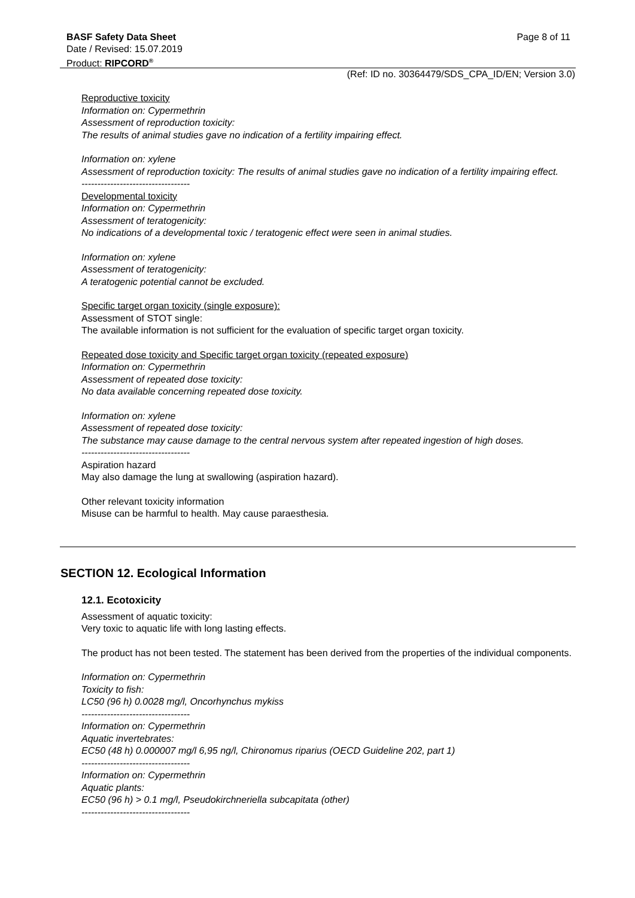BASF Safety Data Sheet Page 8 of 11
Date / Revised: 15.07.2019
Product: RIPCORD<sup>®</sup>
(Ref: ID no. 30364479/SDS_CPA_ID/EN; Version 3.0)
Reproductive toxicity
Information on: Cypermethrin
Assessment of reproduction toxicity:
The results of animal studies gave no indication of a fertility impairing effect.
Information on: xylene
Assessment of reproduction toxicity: The results of animal studies gave no indication of a fertility impairing effect.
----------------------------------
Developmental toxicity
Information on: Cypermethrin
Assessment of teratogenicity:
No indications of a developmental toxic / teratogenic effect were seen in animal studies.
Information on: xylene
Assessment of teratogenicity:
A teratogenic potential cannot be excluded.
Specific target organ toxicity (single exposure):
Assessment of STOT single:
The available information is not sufficient for the evaluation of specific target organ toxicity.
Repeated dose toxicity and Specific target organ toxicity (repeated exposure)
Information on: Cypermethrin
Assessment of repeated dose toxicity:
No data available concerning repeated dose toxicity.
Information on: xylene
Assessment of repeated dose toxicity:
The substance may cause damage to the central nervous system after repeated ingestion of high doses.
----------------------------------
Aspiration hazard
May also damage the lung at swallowing (aspiration hazard).
Other relevant toxicity information
Misuse can be harmful to health. May cause paraesthesia.
SECTION 12. Ecological Information
12.1. Ecotoxicity
Assessment of aquatic toxicity:
Very toxic to aquatic life with long lasting effects.
The product has not been tested. The statement has been derived from the properties of the individual components.
Information on: Cypermethrin
Toxicity to fish:
LC50 (96 h) 0.0028 mg/l, Oncorhynchus mykiss
----------------------------------
Information on: Cypermethrin
Aquatic invertebrates:
EC50 (48 h) 0.000007 mg/l 6,95 ng/l, Chironomus riparius (OECD Guideline 202, part 1)
----------------------------------
Information on: Cypermethrin
Aquatic plants:
EC50 (96 h) > 0.1 mg/l, Pseudokirchneriella subcapitata (other)
----------------------------------